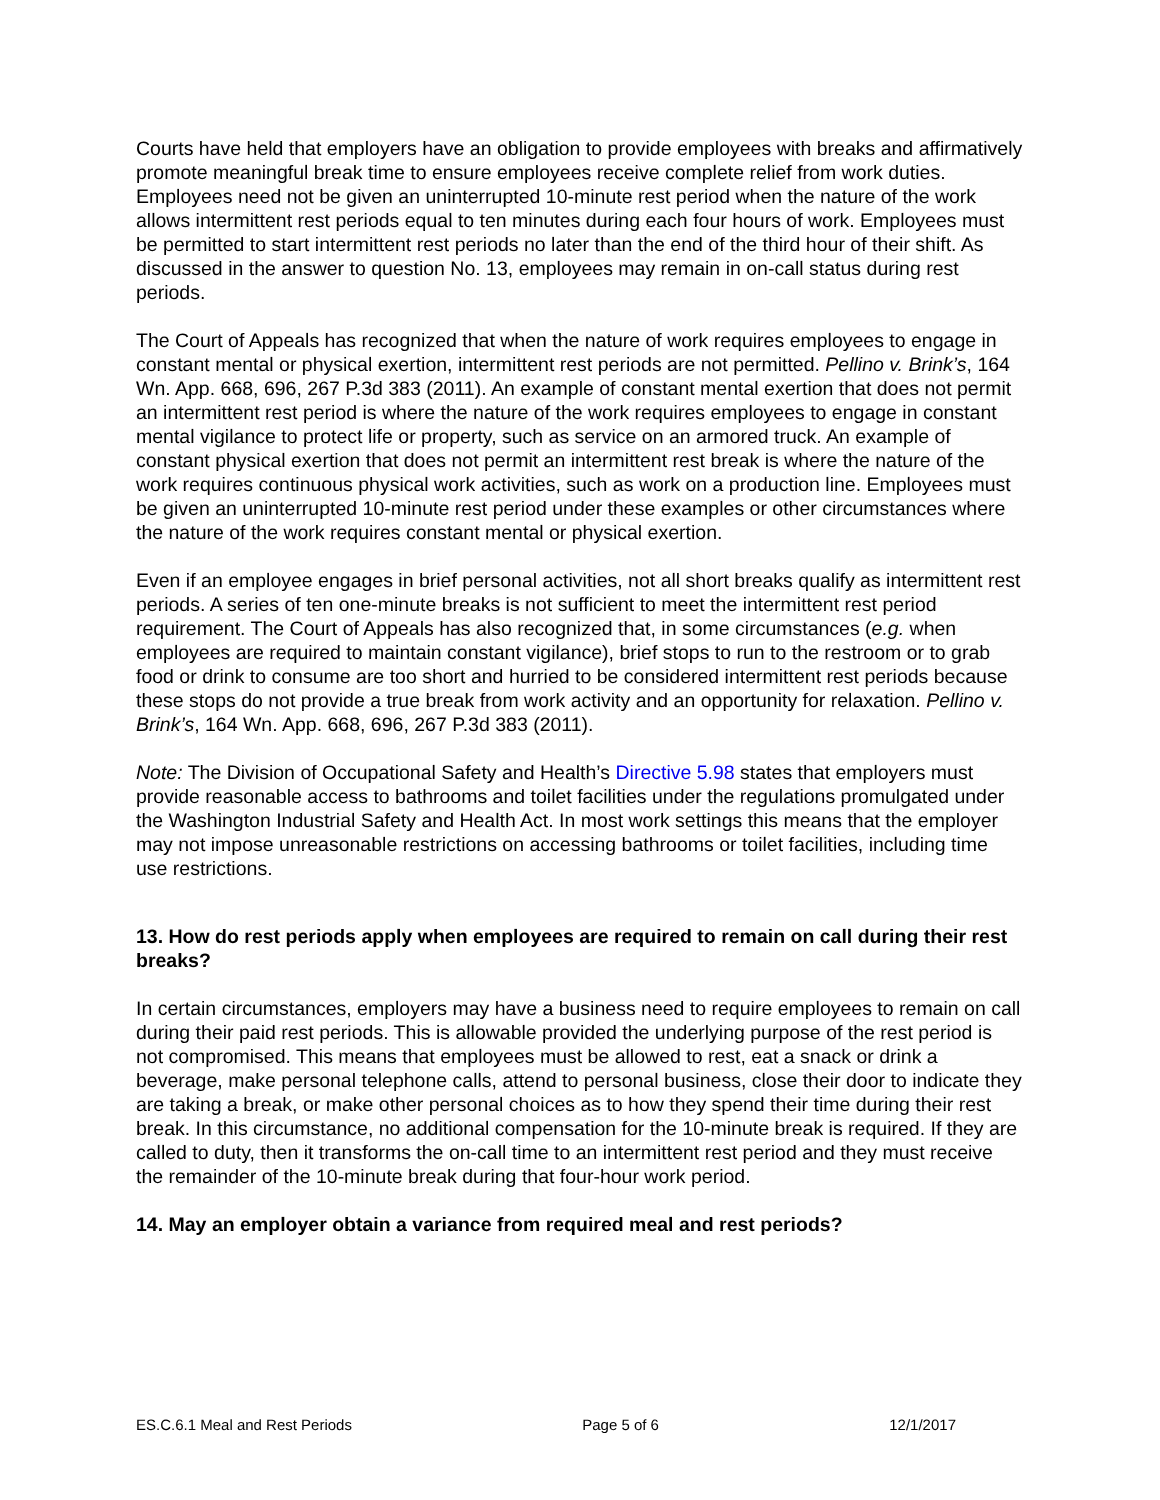Courts have held that employers have an obligation to provide employees with breaks and affirmatively promote meaningful break time to ensure employees receive complete relief from work duties. Employees need not be given an uninterrupted 10-minute rest period when the nature of the work allows intermittent rest periods equal to ten minutes during each four hours of work. Employees must be permitted to start intermittent rest periods no later than the end of the third hour of their shift. As discussed in the answer to question No. 13, employees may remain in on-call status during rest periods.
The Court of Appeals has recognized that when the nature of work requires employees to engage in constant mental or physical exertion, intermittent rest periods are not permitted. Pellino v. Brink’s, 164 Wn. App. 668, 696, 267 P.3d 383 (2011). An example of constant mental exertion that does not permit an intermittent rest period is where the nature of the work requires employees to engage in constant mental vigilance to protect life or property, such as service on an armored truck. An example of constant physical exertion that does not permit an intermittent rest break is where the nature of the work requires continuous physical work activities, such as work on a production line. Employees must be given an uninterrupted 10-minute rest period under these examples or other circumstances where the nature of the work requires constant mental or physical exertion.
Even if an employee engages in brief personal activities, not all short breaks qualify as intermittent rest periods. A series of ten one-minute breaks is not sufficient to meet the intermittent rest period requirement. The Court of Appeals has also recognized that, in some circumstances (e.g. when employees are required to maintain constant vigilance), brief stops to run to the restroom or to grab food or drink to consume are too short and hurried to be considered intermittent rest periods because these stops do not provide a true break from work activity and an opportunity for relaxation. Pellino v. Brink’s, 164 Wn. App. 668, 696, 267 P.3d 383 (2011).
Note: The Division of Occupational Safety and Health’s Directive 5.98 states that employers must provide reasonable access to bathrooms and toilet facilities under the regulations promulgated under the Washington Industrial Safety and Health Act. In most work settings this means that the employer may not impose unreasonable restrictions on accessing bathrooms or toilet facilities, including time use restrictions.
13. How do rest periods apply when employees are required to remain on call during their rest breaks?
In certain circumstances, employers may have a business need to require employees to remain on call during their paid rest periods. This is allowable provided the underlying purpose of the rest period is not compromised. This means that employees must be allowed to rest, eat a snack or drink a beverage, make personal telephone calls, attend to personal business, close their door to indicate they are taking a break, or make other personal choices as to how they spend their time during their rest break. In this circumstance, no additional compensation for the 10-minute break is required. If they are called to duty, then it transforms the on-call time to an intermittent rest period and they must receive the remainder of the 10-minute break during that four-hour work period.
14. May an employer obtain a variance from required meal and rest periods?
ES.C.6.1 Meal and Rest Periods Page 5 of 6 12/1/2017